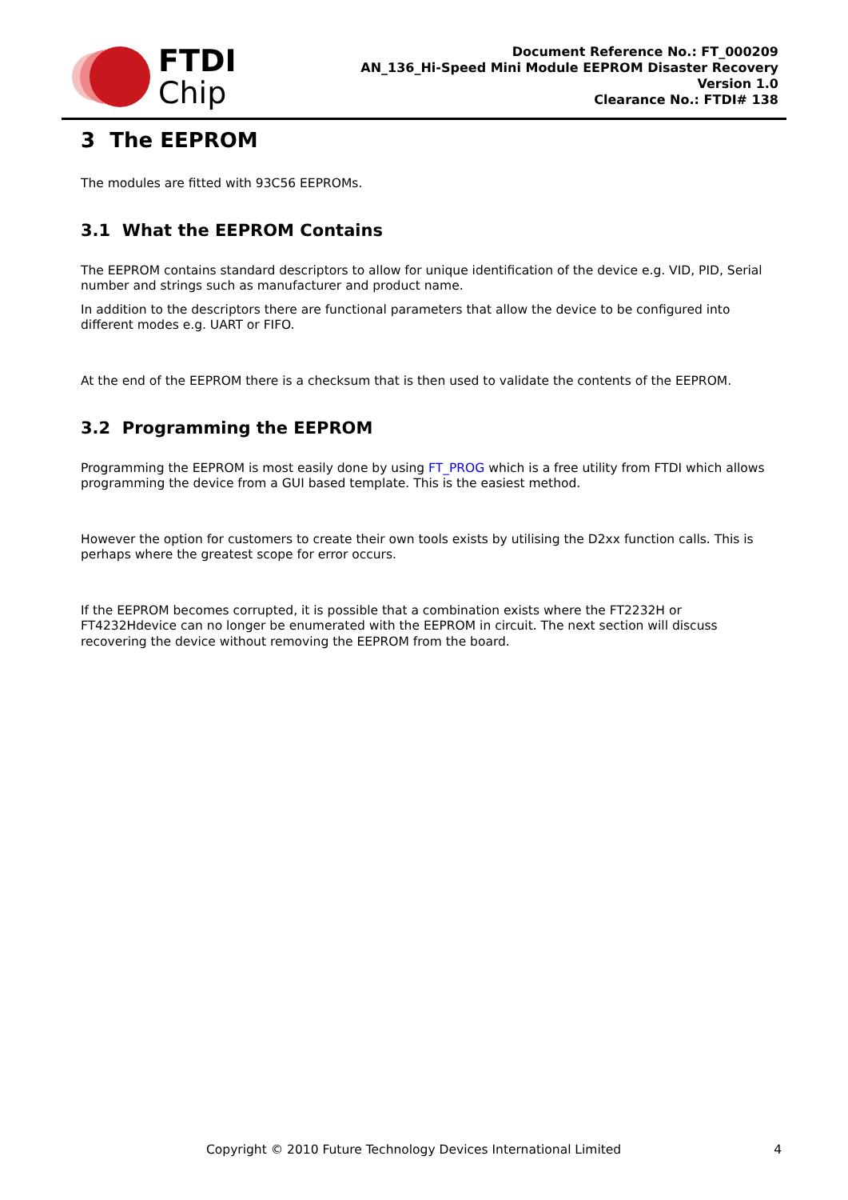FTDI
Chip
Document Reference No.: FT_000209
AN_136_Hi-Speed Mini Module EEPROM Disaster Recovery
Version 1.0
Clearance No.: FTDI# 138
3 The EEPROM
The modules are fitted with 93C56 EEPROMs.
3.1 What the EEPROM Contains
The EEPROM contains standard descriptors to allow for unique identification of the device e.g. VID, PID, Serial number and strings such as manufacturer and product name.
In addition to the descriptors there are functional parameters that allow the device to be configured into different modes e.g. UART or FIFO.
At the end of the EEPROM there is a checksum that is then used to validate the contents of the EEPROM.
3.2 Programming the EEPROM
Programming the EEPROM is most easily done by using FT_PROG which is a free utility from FTDI which allows programming the device from a GUI based template. This is the easiest method.
However the option for customers to create their own tools exists by utilising the D2xx function calls. This is perhaps where the greatest scope for error occurs.
If the EEPROM becomes corrupted, it is possible that a combination exists where the FT2232H or FT4232Hdevice can no longer be enumerated with the EEPROM in circuit. The next section will discuss recovering the device without removing the EEPROM from the board.
Copyright © 2010 Future Technology Devices International Limited 4